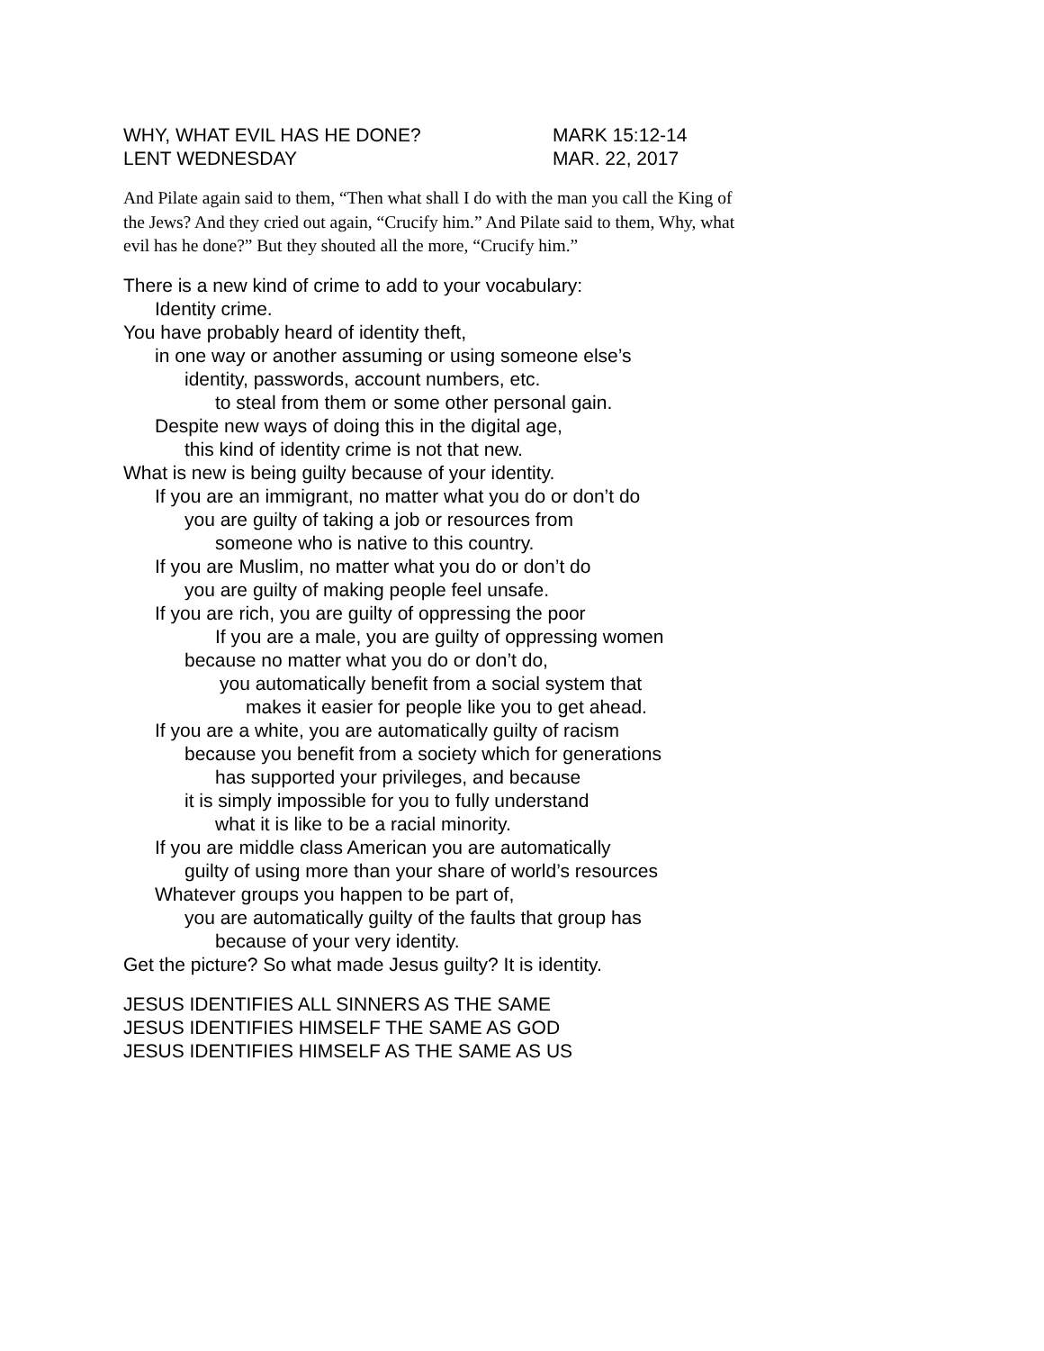WHY, WHAT EVIL HAS HE DONE? MARK 15:12-14
LENT WEDNESDAY MAR. 22, 2017
And Pilate again said to them, “Then what shall I do with the man you call the King of the Jews? And they cried out again, “Crucify him.” And Pilate said to them, Why, what evil has he done?” But they shouted all the more, “Crucify him.”
There is a new kind of crime to add to your vocabulary:
Identity crime.
You have probably heard of identity theft,
in one way or another assuming or using someone else’s
identity, passwords, account numbers, etc.
to steal from them or some other personal gain.
Despite new ways of doing this in the digital age,
this kind of identity crime is not that new.
What is new is being guilty because of your identity.
If you are an immigrant, no matter what you do or don’t do
you are guilty of taking a job or resources from
someone who is native to this country.
If you are Muslim, no matter what you do or don’t do
you are guilty of making people feel unsafe.
If you are rich, you are guilty of oppressing the poor
If you are a male, you are guilty of oppressing women
because no matter what you do or don’t do,
you automatically benefit from a social system that
makes it easier for people like you to get ahead.
If you are a white, you are automatically guilty of racism
because you benefit from a society which for generations
has supported your privileges, and because
it is simply impossible for you to fully understand
what it is like to be a racial minority.
If you are middle class American you are automatically
guilty of using more than your share of world’s resources
Whatever groups you happen to be part of,
you are automatically guilty of the faults that group has
because of your very identity.
Get the picture? So what made Jesus guilty? It is identity.
JESUS IDENTIFIES ALL SINNERS AS THE SAME
JESUS IDENTIFIES HIMSELF THE SAME AS GOD
JESUS IDENTIFIES HIMSELF AS THE SAME AS US